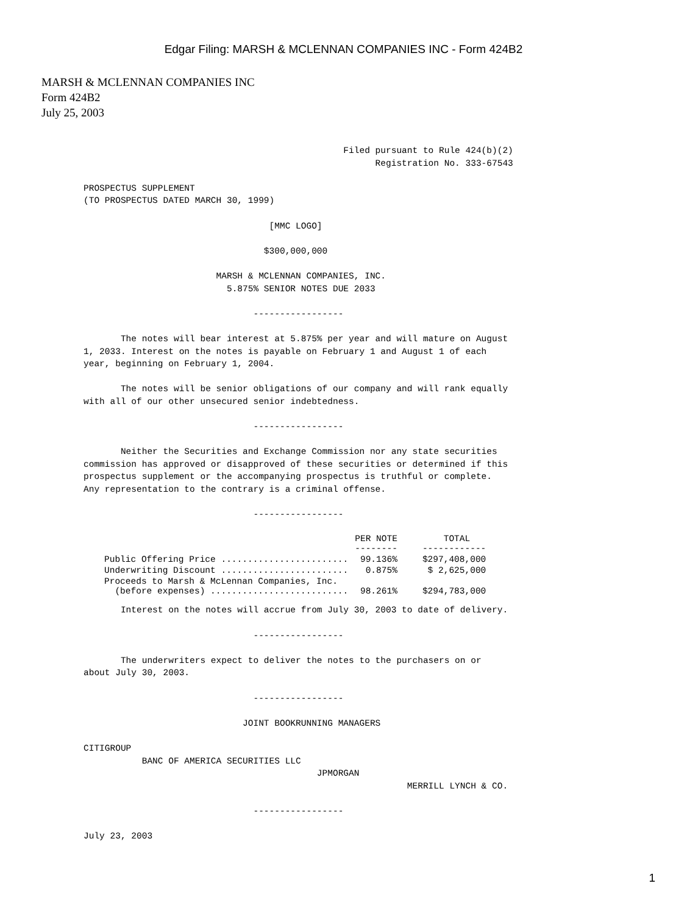Edgar Filing: MARSH & MCLENNAN COMPANIES INC - Form 424B2
MARSH & MCLENNAN COMPANIES INC
Form 424B2
July 25, 2003
                                                 Filed pursuant to Rule 424(b)(2)
                                                       Registration No. 333-67543

PROSPECTUS SUPPLEMENT
(TO PROSPECTUS DATED MARCH 30, 1999)

                                   [MMC LOGO]

                                  $300,000,000

                         MARSH & MCLENNAN COMPANIES, INC.
                           5.875% SENIOR NOTES DUE 2033

                                -----------------

       The notes will bear interest at 5.875% per year and will mature on August
1, 2033. Interest on the notes is payable on February 1 and August 1 of each
year, beginning on February 1, 2004.

       The notes will be senior obligations of our company and will rank equally
with all of our other unsecured senior indebtedness.

                                -----------------

       Neither the Securities and Exchange Commission nor any state securities
commission has approved or disapproved of these securities or determined if this
prospectus supplement or the accompanying prospectus is truthful or complete.
Any representation to the contrary is a criminal offense.

                                -----------------
| | PER NOTE -------- | TOTAL ------------ |
| --- | --- | --- |
| Public Offering Price ........................ | 99.136% | $297,408,000 |
| Underwriting Discount ........................ | 0.875% | $ 2,625,000 |
| Proceeds to Marsh & McLennan Companies, Inc. (before expenses) .......................... | 98.261% | $294,783,000 |
       Interest on the notes will accrue from July 30, 2003 to date of delivery.

                                -----------------

       The underwriters expect to deliver the notes to the purchasers on or
about July 30, 2003.

                                -----------------

                              JOINT BOOKRUNNING MANAGERS

CITIGROUP
           BANC OF AMERICA SECURITIES LLC
                                            JPMORGAN
                                                             MERRILL LYNCH & CO.

                                -----------------

July 23, 2003
1